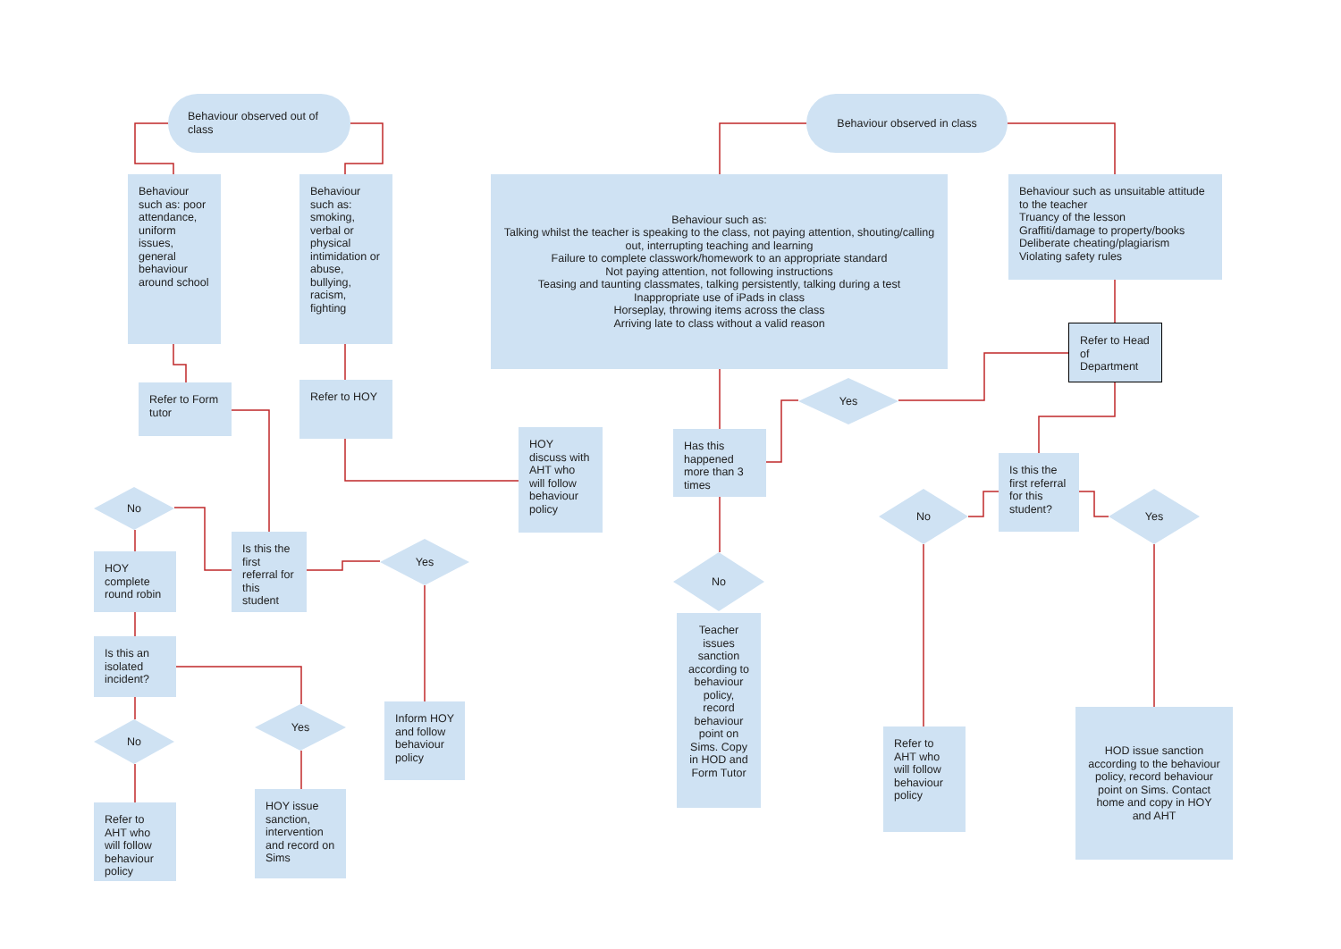Behaviour observed out of class
Behaviour such as: poor attendance, uniform issues, general behaviour around school
Behaviour such as: smoking, verbal or physical intimidation or abuse, bullying, racism, fighting
Refer to Form tutor
Refer to HOY
HOY discuss with AHT who will follow behaviour policy
No
HOY complete round robin
Is this the first referral for this student
Yes
Is this an isolated incident?
No
Yes
Inform HOY and follow behaviour policy
Refer to AHT who will follow behaviour policy
HOY issue sanction, intervention and record on Sims
Behaviour observed in class
Behaviour such as:
Talking whilst the teacher is speaking to the class, not paying attention, shouting/calling out, interrupting teaching and learning
Failure to complete classwork/homework to an appropriate standard
Not paying attention, not following instructions
Teasing and taunting classmates, talking persistently, talking during a test
Inappropriate use of iPads in class
Horseplay, throwing items across the class
Arriving late to class without a valid reason
Behaviour such as unsuitable attitude to the teacher
Truancy of the lesson
Graffiti/damage to property/books
Deliberate cheating/plagiarism
Violating safety rules
Refer to Head of Department
Yes
Has this happened more than 3 times
Is this the first referral for this student?
No
Yes
No
Teacher issues sanction according to behaviour policy, record behaviour point on Sims. Copy in HOD and Form Tutor
Refer to AHT who will follow behaviour policy
HOD issue sanction according to the behaviour policy, record behaviour point on Sims. Contact home and copy in HOY and AHT